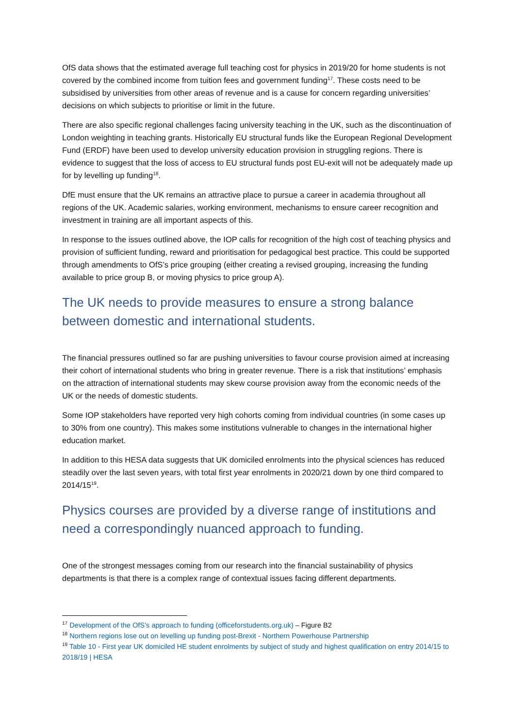OfS data shows that the estimated average full teaching cost for physics in 2019/20 for home students is not covered by the combined income from tuition fees and government funding<sup>17</sup>. These costs need to be subsidised by universities from other areas of revenue and is a cause for concern regarding universities’ decisions on which subjects to prioritise or limit in the future.
There are also specific regional challenges facing university teaching in the UK, such as the discontinuation of London weighting in teaching grants. Historically EU structural funds like the European Regional Development Fund (ERDF) have been used to develop university education provision in struggling regions. There is evidence to suggest that the loss of access to EU structural funds post EU-exit will not be adequately made up for by levelling up funding<sup>18</sup>.
DfE must ensure that the UK remains an attractive place to pursue a career in academia throughout all regions of the UK. Academic salaries, working environment, mechanisms to ensure career recognition and investment in training are all important aspects of this.
In response to the issues outlined above, the IOP calls for recognition of the high cost of teaching physics and provision of sufficient funding, reward and prioritisation for pedagogical best practice. This could be supported through amendments to OfS’s price grouping (either creating a revised grouping, increasing the funding available to price group B, or moving physics to price group A).
The UK needs to provide measures to ensure a strong balance between domestic and international students.
The financial pressures outlined so far are pushing universities to favour course provision aimed at increasing their cohort of international students who bring in greater revenue. There is a risk that institutions’ emphasis on the attraction of international students may skew course provision away from the economic needs of the UK or the needs of domestic students.
Some IOP stakeholders have reported very high cohorts coming from individual countries (in some cases up to 30% from one country). This makes some institutions vulnerable to changes in the international higher education market.
In addition to this HESA data suggests that UK domiciled enrolments into the physical sciences has reduced steadily over the last seven years, with total first year enrolments in 2020/21 down by one third compared to 2014/15<sup>19</sup>.
Physics courses are provided by a diverse range of institutions and need a correspondingly nuanced approach to funding.
One of the strongest messages coming from our research into the financial sustainability of physics departments is that there is a complex range of contextual issues facing different departments.
<sup>17</sup> Development of the OfS’s approach to funding (officeforstudents.org.uk) – Figure B2
<sup>18</sup> Northern regions lose out on levelling up funding post-Brexit - Northern Powerhouse Partnership
<sup>19</sup> Table 10 - First year UK domiciled HE student enrolments by subject of study and highest qualification on entry 2014/15 to 2018/19 | HESA